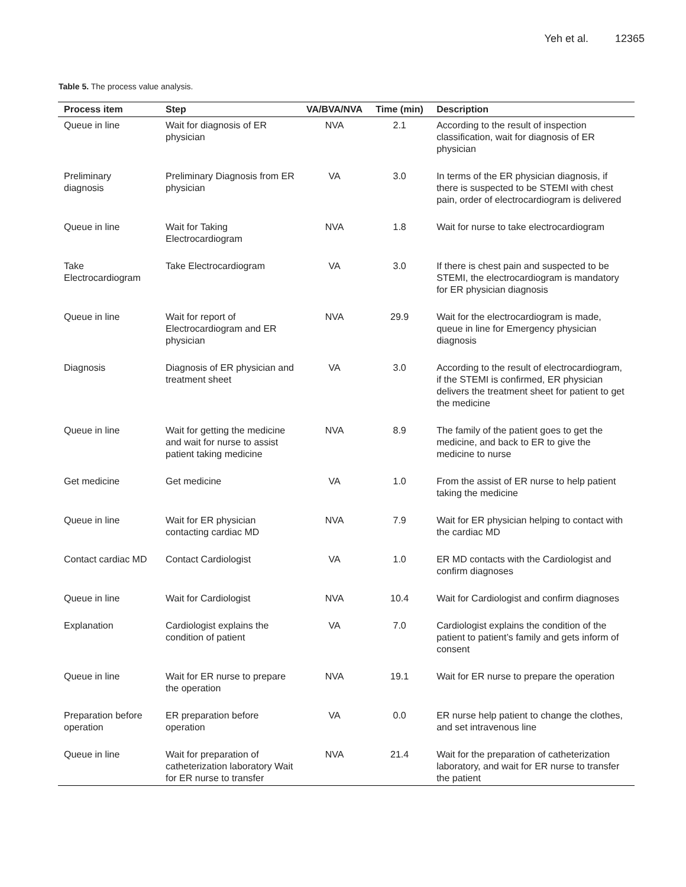Yeh et al. 12365
Table 5. The process value analysis.
| Process item | Step | VA/BVA/NVA | Time (min) | Description |
| --- | --- | --- | --- | --- |
| Queue in line | Wait for diagnosis of ER physician | NVA | 2.1 | According to the result of inspection classification, wait for diagnosis of ER physician |
| Preliminary diagnosis | Preliminary Diagnosis from ER physician | VA | 3.0 | In terms of the ER physician diagnosis, if there is suspected to be STEMI with chest pain, order of electrocardiogram is delivered |
| Queue in line | Wait for Taking Electrocardiogram | NVA | 1.8 | Wait for nurse to take electrocardiogram |
| Take Electrocardiogram | Take Electrocardiogram | VA | 3.0 | If there is chest pain and suspected to be STEMI, the electrocardiogram is mandatory for ER physician diagnosis |
| Queue in line | Wait for report of Electrocardiogram and ER physician | NVA | 29.9 | Wait for the electrocardiogram is made, queue in line for Emergency physician diagnosis |
| Diagnosis | Diagnosis of ER physician and treatment sheet | VA | 3.0 | According to the result of electrocardiogram, if the STEMI is confirmed, ER physician delivers the treatment sheet for patient to get the medicine |
| Queue in line | Wait for getting the medicine and wait for nurse to assist patient taking medicine | NVA | 8.9 | The family of the patient goes to get the medicine, and back to ER to give the medicine to nurse |
| Get medicine | Get medicine | VA | 1.0 | From the assist of ER nurse to help patient taking the medicine |
| Queue in line | Wait for ER physician contacting cardiac MD | NVA | 7.9 | Wait for ER physician helping to contact with the cardiac MD |
| Contact cardiac MD | Contact Cardiologist | VA | 1.0 | ER MD contacts with the Cardiologist and confirm diagnoses |
| Queue in line | Wait for Cardiologist | NVA | 10.4 | Wait for Cardiologist and confirm diagnoses |
| Explanation | Cardiologist explains the condition of patient | VA | 7.0 | Cardiologist explains the condition of the patient to patient’s family and gets inform of consent |
| Queue in line | Wait for ER nurse to prepare the operation | NVA | 19.1 | Wait for ER nurse to prepare the operation |
| Preparation before operation | ER preparation before operation | VA | 0.0 | ER nurse help patient to change the clothes, and set intravenous line |
| Queue in line | Wait for preparation of catheterization laboratory Wait for ER nurse to transfer | NVA | 21.4 | Wait for the preparation of catheterization laboratory, and wait for ER nurse to transfer the patient |